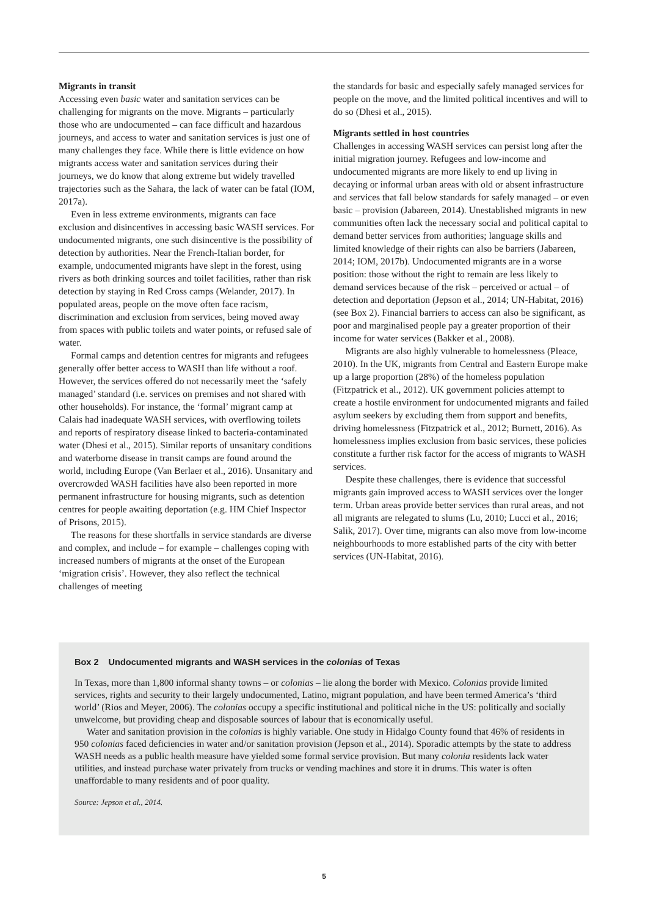Migrants in transit
Accessing even basic water and sanitation services can be challenging for migrants on the move. Migrants – particularly those who are undocumented – can face difficult and hazardous journeys, and access to water and sanitation services is just one of many challenges they face. While there is little evidence on how migrants access water and sanitation services during their journeys, we do know that along extreme but widely travelled trajectories such as the Sahara, the lack of water can be fatal (IOM, 2017a).
Even in less extreme environments, migrants can face exclusion and disincentives in accessing basic WASH services. For undocumented migrants, one such disincentive is the possibility of detection by authorities. Near the French-Italian border, for example, undocumented migrants have slept in the forest, using rivers as both drinking sources and toilet facilities, rather than risk detection by staying in Red Cross camps (Welander, 2017). In populated areas, people on the move often face racism, discrimination and exclusion from services, being moved away from spaces with public toilets and water points, or refused sale of water.
Formal camps and detention centres for migrants and refugees generally offer better access to WASH than life without a roof. However, the services offered do not necessarily meet the ‘safely managed’ standard (i.e. services on premises and not shared with other households). For instance, the ‘formal’ migrant camp at Calais had inadequate WASH services, with overflowing toilets and reports of respiratory disease linked to bacteria-contaminated water (Dhesi et al., 2015). Similar reports of unsanitary conditions and waterborne disease in transit camps are found around the world, including Europe (Van Berlaer et al., 2016). Unsanitary and overcrowded WASH facilities have also been reported in more permanent infrastructure for housing migrants, such as detention centres for people awaiting deportation (e.g. HM Chief Inspector of Prisons, 2015).
The reasons for these shortfalls in service standards are diverse and complex, and include – for example – challenges coping with increased numbers of migrants at the onset of the European ‘migration crisis’. However, they also reflect the technical challenges of meeting
the standards for basic and especially safely managed services for people on the move, and the limited political incentives and will to do so (Dhesi et al., 2015).
Migrants settled in host countries
Challenges in accessing WASH services can persist long after the initial migration journey. Refugees and low-income and undocumented migrants are more likely to end up living in decaying or informal urban areas with old or absent infrastructure and services that fall below standards for safely managed – or even basic – provision (Jabareen, 2014). Unestablished migrants in new communities often lack the necessary social and political capital to demand better services from authorities; language skills and limited knowledge of their rights can also be barriers (Jabareen, 2014; IOM, 2017b). Undocumented migrants are in a worse position: those without the right to remain are less likely to demand services because of the risk – perceived or actual – of detection and deportation (Jepson et al., 2014; UN-Habitat, 2016) (see Box 2). Financial barriers to access can also be significant, as poor and marginalised people pay a greater proportion of their income for water services (Bakker et al., 2008).
Migrants are also highly vulnerable to homelessness (Pleace, 2010). In the UK, migrants from Central and Eastern Europe make up a large proportion (28%) of the homeless population (Fitzpatrick et al., 2012). UK government policies attempt to create a hostile environment for undocumented migrants and failed asylum seekers by excluding them from support and benefits, driving homelessness (Fitzpatrick et al., 2012; Burnett, 2016). As homelessness implies exclusion from basic services, these policies constitute a further risk factor for the access of migrants to WASH services.
Despite these challenges, there is evidence that successful migrants gain improved access to WASH services over the longer term. Urban areas provide better services than rural areas, and not all migrants are relegated to slums (Lu, 2010; Lucci et al., 2016; Salik, 2017). Over time, migrants can also move from low-income neighbourhoods to more established parts of the city with better services (UN-Habitat, 2016).
Box 2 Undocumented migrants and WASH services in the colonias of Texas
In Texas, more than 1,800 informal shanty towns – or colonias – lie along the border with Mexico. Colonias provide limited services, rights and security to their largely undocumented, Latino, migrant population, and have been termed America’s ‘third world’ (Rios and Meyer, 2006). The colonias occupy a specific institutional and political niche in the US: politically and socially unwelcome, but providing cheap and disposable sources of labour that is economically useful.
Water and sanitation provision in the colonias is highly variable. One study in Hidalgo County found that 46% of residents in 950 colonias faced deficiencies in water and/or sanitation provision (Jepson et al., 2014). Sporadic attempts by the state to address WASH needs as a public health measure have yielded some formal service provision. But many colonia residents lack water utilities, and instead purchase water privately from trucks or vending machines and store it in drums. This water is often unaffordable to many residents and of poor quality.
Source: Jepson et al., 2014.
5